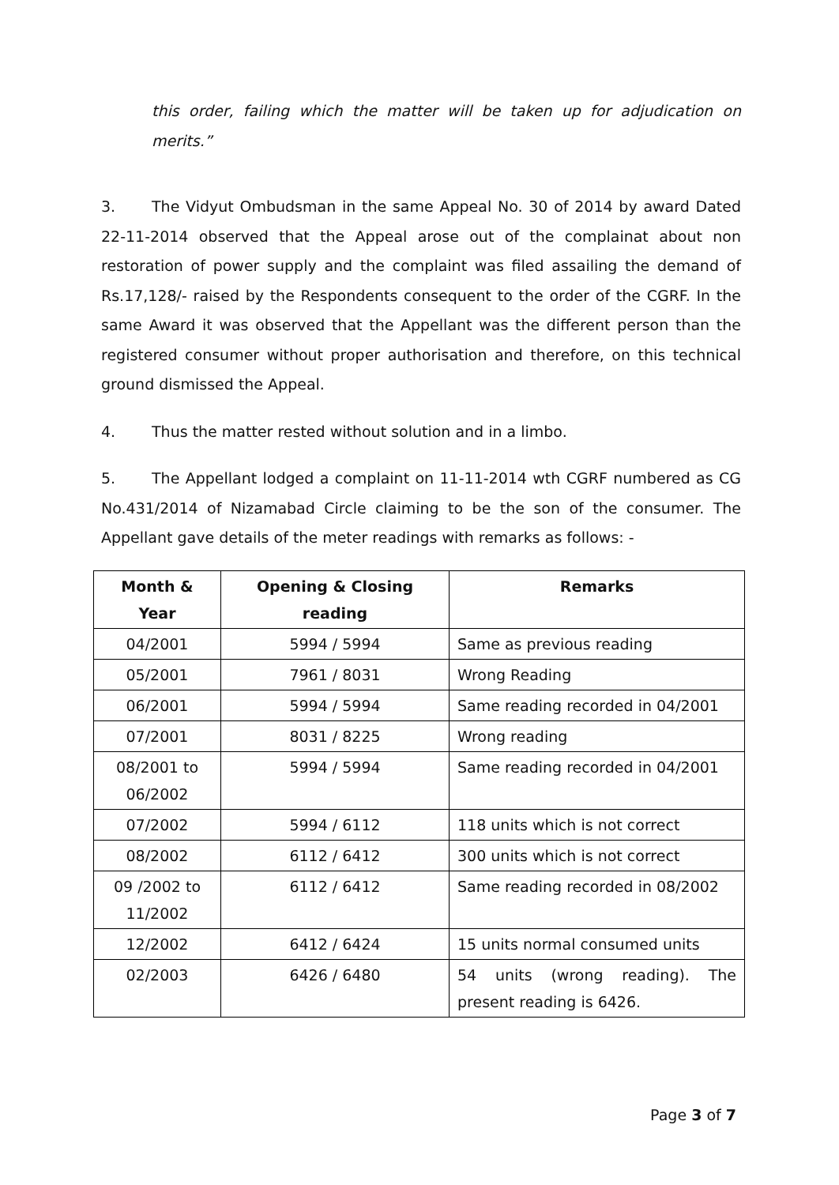this order, failing which the matter will be taken up for adjudication on merits.”
3. The Vidyut Ombudsman in the same Appeal No. 30 of 2014 by award Dated 22-11-2014 observed that the Appeal arose out of the complainat about non restoration of power supply and the complaint was filed assailing the demand of Rs.17,128/- raised by the Respondents consequent to the order of the CGRF. In the same Award it was observed that the Appellant was the different person than the registered consumer without proper authorisation and therefore, on this technical ground dismissed the Appeal.
4. Thus the matter rested without solution and in a limbo.
5. The Appellant lodged a complaint on 11-11-2014 wth CGRF numbered as CG No.431/2014 of Nizamabad Circle claiming to be the son of the consumer. The Appellant gave details of the meter readings with remarks as follows: -
| Month & Year | Opening & Closing reading | Remarks |
| --- | --- | --- |
| 04/2001 | 5994 / 5994 | Same as previous reading |
| 05/2001 | 7961 / 8031 | Wrong Reading |
| 06/2001 | 5994 / 5994 | Same reading recorded in 04/2001 |
| 07/2001 | 8031 / 8225 | Wrong reading |
| 08/2001 to 06/2002 | 5994 / 5994 | Same reading recorded in 04/2001 |
| 07/2002 | 5994 / 6112 | 118 units which is not correct |
| 08/2002 | 6112 / 6412 | 300 units which is not correct |
| 09 /2002 to 11/2002 | 6112 / 6412 | Same reading recorded in 08/2002 |
| 12/2002 | 6412 / 6424 | 15 units normal consumed units |
| 02/2003 | 6426 / 6480 | 54 units (wrong reading). The present reading is 6426. |
Page 3 of 7